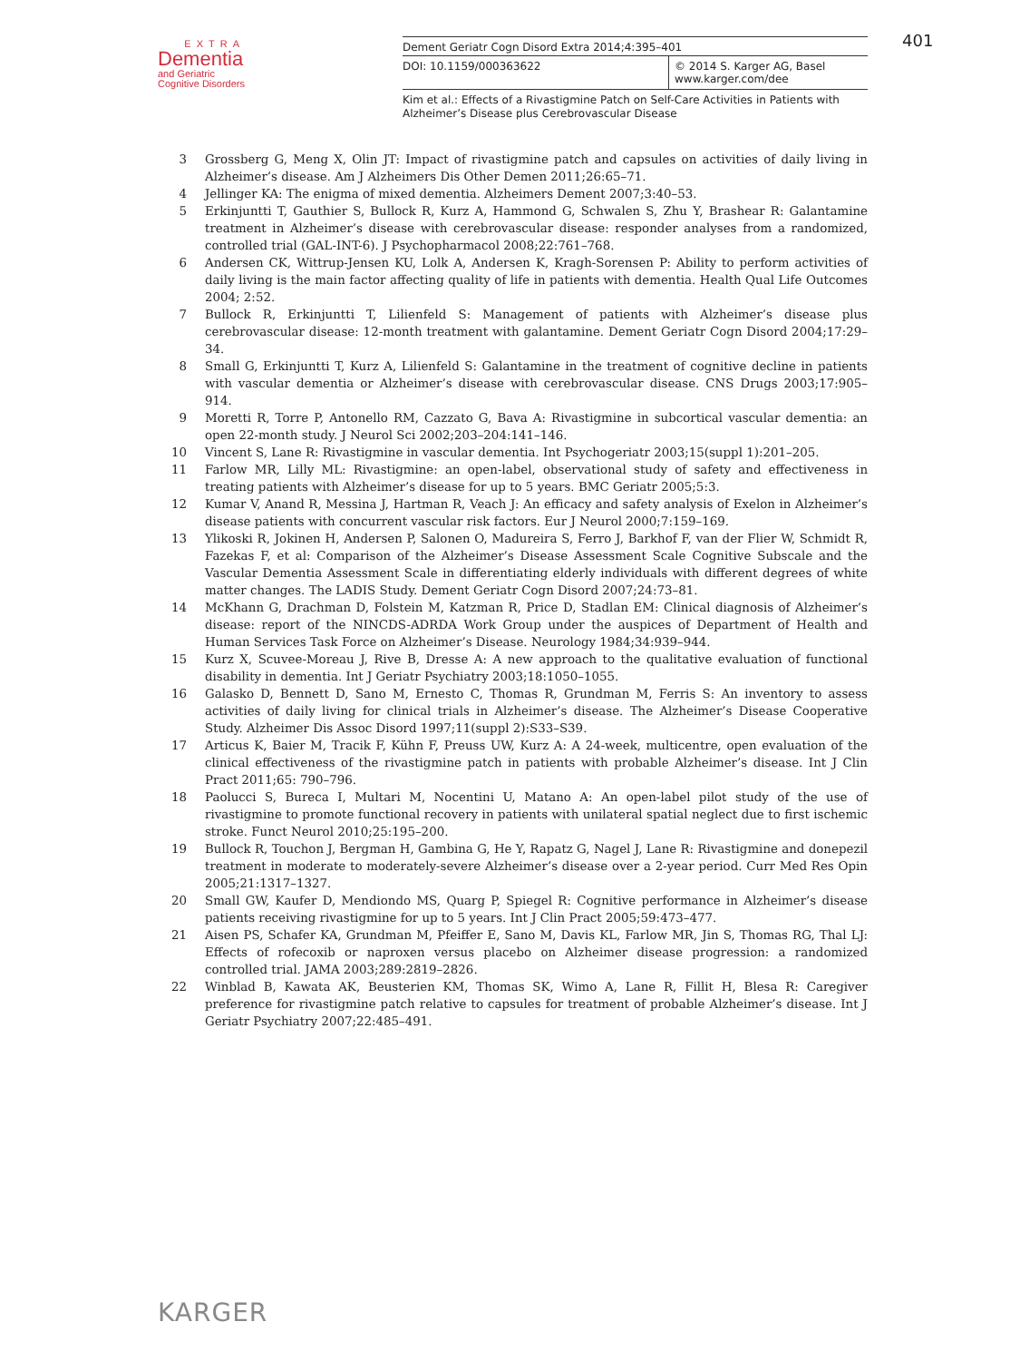EXTRA
Dementia
and Geriatric
Cognitive Disorders
401
Dement Geriatr Cogn Disord Extra 2014;4:395–401
DOI: 10.1159/000363622 © 2014 S. Karger AG, Basel
www.karger.com/dee
Kim et al.: Effects of a Rivastigmine Patch on Self-Care Activities in Patients with Alzheimer’s Disease plus Cerebrovascular Disease
3 Grossberg G, Meng X, Olin JT: Impact of rivastigmine patch and capsules on activities of daily living in Alzheimer’s disease. Am J Alzheimers Dis Other Demen 2011;26:65–71.
4 Jellinger KA: The enigma of mixed dementia. Alzheimers Dement 2007;3:40–53.
5 Erkinjuntti T, Gauthier S, Bullock R, Kurz A, Hammond G, Schwalen S, Zhu Y, Brashear R: Galantamine treatment in Alzheimer’s disease with cerebrovascular disease: responder analyses from a randomized, controlled trial (GAL-INT-6). J Psychopharmacol 2008;22:761–768.
6 Andersen CK, Wittrup-Jensen KU, Lolk A, Andersen K, Kragh-Sorensen P: Ability to perform activities of daily living is the main factor affecting quality of life in patients with dementia. Health Qual Life Outcomes 2004; 2:52.
7 Bullock R, Erkinjuntti T, Lilienfeld S: Management of patients with Alzheimer’s disease plus cerebrovascular disease: 12-month treatment with galantamine. Dement Geriatr Cogn Disord 2004;17:29–34.
8 Small G, Erkinjuntti T, Kurz A, Lilienfeld S: Galantamine in the treatment of cognitive decline in patients with vascular dementia or Alzheimer’s disease with cerebrovascular disease. CNS Drugs 2003;17:905–914.
9 Moretti R, Torre P, Antonello RM, Cazzato G, Bava A: Rivastigmine in subcortical vascular dementia: an open 22-month study. J Neurol Sci 2002;203–204:141–146.
10 Vincent S, Lane R: Rivastigmine in vascular dementia. Int Psychogeriatr 2003;15(suppl 1):201–205.
11 Farlow MR, Lilly ML: Rivastigmine: an open-label, observational study of safety and effectiveness in treating patients with Alzheimer’s disease for up to 5 years. BMC Geriatr 2005;5:3.
12 Kumar V, Anand R, Messina J, Hartman R, Veach J: An efficacy and safety analysis of Exelon in Alzheimer’s disease patients with concurrent vascular risk factors. Eur J Neurol 2000;7:159–169.
13 Ylikoski R, Jokinen H, Andersen P, Salonen O, Madureira S, Ferro J, Barkhof F, van der Flier W, Schmidt R, Fazekas F, et al: Comparison of the Alzheimer’s Disease Assessment Scale Cognitive Subscale and the Vascular Dementia Assessment Scale in differentiating elderly individuals with different degrees of white matter changes. The LADIS Study. Dement Geriatr Cogn Disord 2007;24:73–81.
14 McKhann G, Drachman D, Folstein M, Katzman R, Price D, Stadlan EM: Clinical diagnosis of Alzheimer’s disease: report of the NINCDS-ADRDA Work Group under the auspices of Department of Health and Human Services Task Force on Alzheimer’s Disease. Neurology 1984;34:939–944.
15 Kurz X, Scuvee-Moreau J, Rive B, Dresse A: A new approach to the qualitative evaluation of functional disability in dementia. Int J Geriatr Psychiatry 2003;18:1050–1055.
16 Galasko D, Bennett D, Sano M, Ernesto C, Thomas R, Grundman M, Ferris S: An inventory to assess activities of daily living for clinical trials in Alzheimer’s disease. The Alzheimer’s Disease Cooperative Study. Alzheimer Dis Assoc Disord 1997;11(suppl 2):S33–S39.
17 Articus K, Baier M, Tracik F, Kühn F, Preuss UW, Kurz A: A 24-week, multicentre, open evaluation of the clinical effectiveness of the rivastigmine patch in patients with probable Alzheimer’s disease. Int J Clin Pract 2011;65: 790–796.
18 Paolucci S, Bureca I, Multari M, Nocentini U, Matano A: An open-label pilot study of the use of rivastigmine to promote functional recovery in patients with unilateral spatial neglect due to first ischemic stroke. Funct Neurol 2010;25:195–200.
19 Bullock R, Touchon J, Bergman H, Gambina G, He Y, Rapatz G, Nagel J, Lane R: Rivastigmine and donepezil treatment in moderate to moderately-severe Alzheimer’s disease over a 2-year period. Curr Med Res Opin 2005;21:1317–1327.
20 Small GW, Kaufer D, Mendiondo MS, Quarg P, Spiegel R: Cognitive performance in Alzheimer’s disease patients receiving rivastigmine for up to 5 years. Int J Clin Pract 2005;59:473–477.
21 Aisen PS, Schafer KA, Grundman M, Pfeiffer E, Sano M, Davis KL, Farlow MR, Jin S, Thomas RG, Thal LJ: Effects of rofecoxib or naproxen versus placebo on Alzheimer disease progression: a randomized controlled trial. JAMA 2003;289:2819–2826.
22 Winblad B, Kawata AK, Beusterien KM, Thomas SK, Wimo A, Lane R, Fillit H, Blesa R: Caregiver preference for rivastigmine patch relative to capsules for treatment of probable Alzheimer’s disease. Int J Geriatr Psychiatry 2007;22:485–491.
KARGER